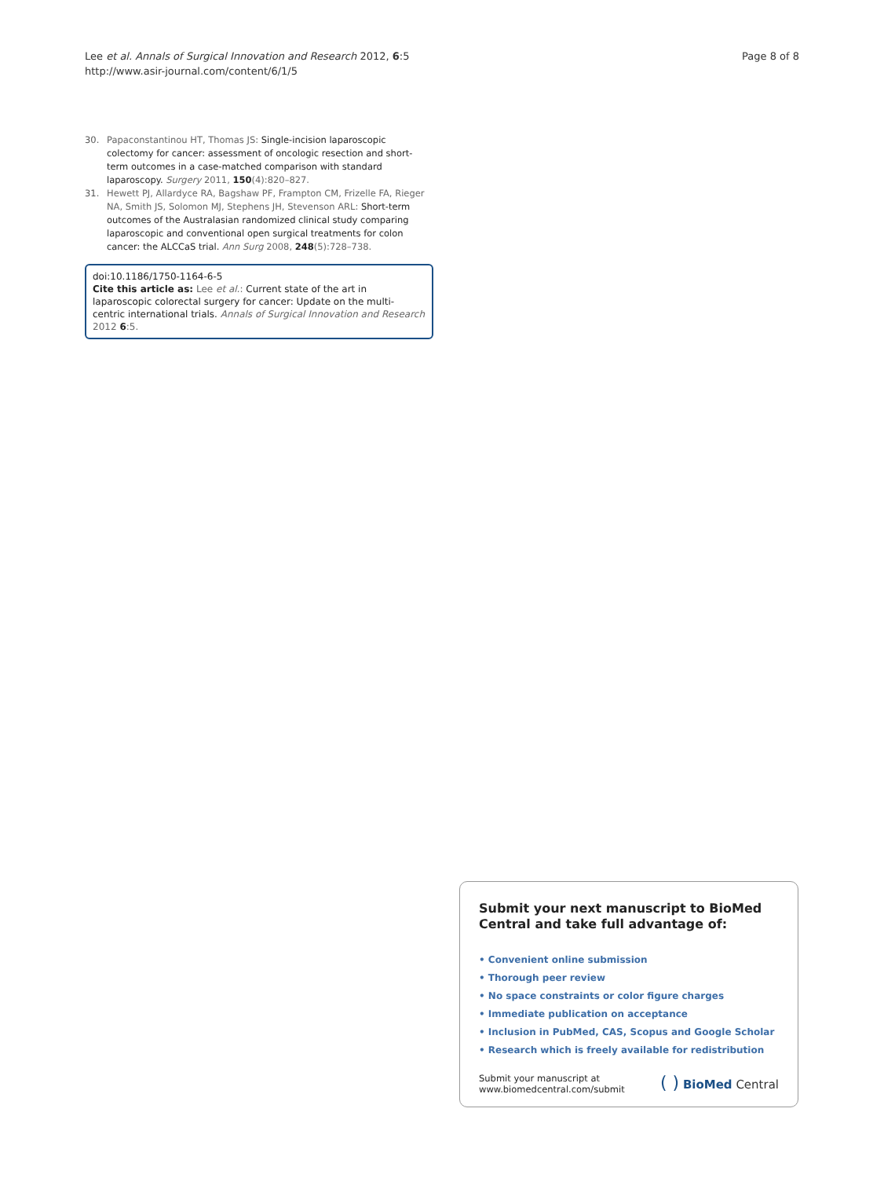Lee et al. Annals of Surgical Innovation and Research 2012, 6:5
http://www.asir-journal.com/content/6/1/5
Page 8 of 8
30. Papaconstantinou HT, Thomas JS: Single-incision laparoscopic colectomy for cancer: assessment of oncologic resection and short-term outcomes in a case-matched comparison with standard laparoscopy. Surgery 2011, 150(4):820–827.
31. Hewett PJ, Allardyce RA, Bagshaw PF, Frampton CM, Frizelle FA, Rieger NA, Smith JS, Solomon MJ, Stephens JH, Stevenson ARL: Short-term outcomes of the Australasian randomized clinical study comparing laparoscopic and conventional open surgical treatments for colon cancer: the ALCCaS trial. Ann Surg 2008, 248(5):728–738.
doi:10.1186/1750-1164-6-5
Cite this article as: Lee et al.: Current state of the art in laparoscopic colorectal surgery for cancer: Update on the multi-centric international trials. Annals of Surgical Innovation and Research 2012 6:5.
Submit your next manuscript to BioMed Central and take full advantage of:
• Convenient online submission
• Thorough peer review
• No space constraints or color figure charges
• Immediate publication on acceptance
• Inclusion in PubMed, CAS, Scopus and Google Scholar
• Research which is freely available for redistribution
Submit your manuscript at
www.biomedcentral.com/submit ( ) BioMed Central